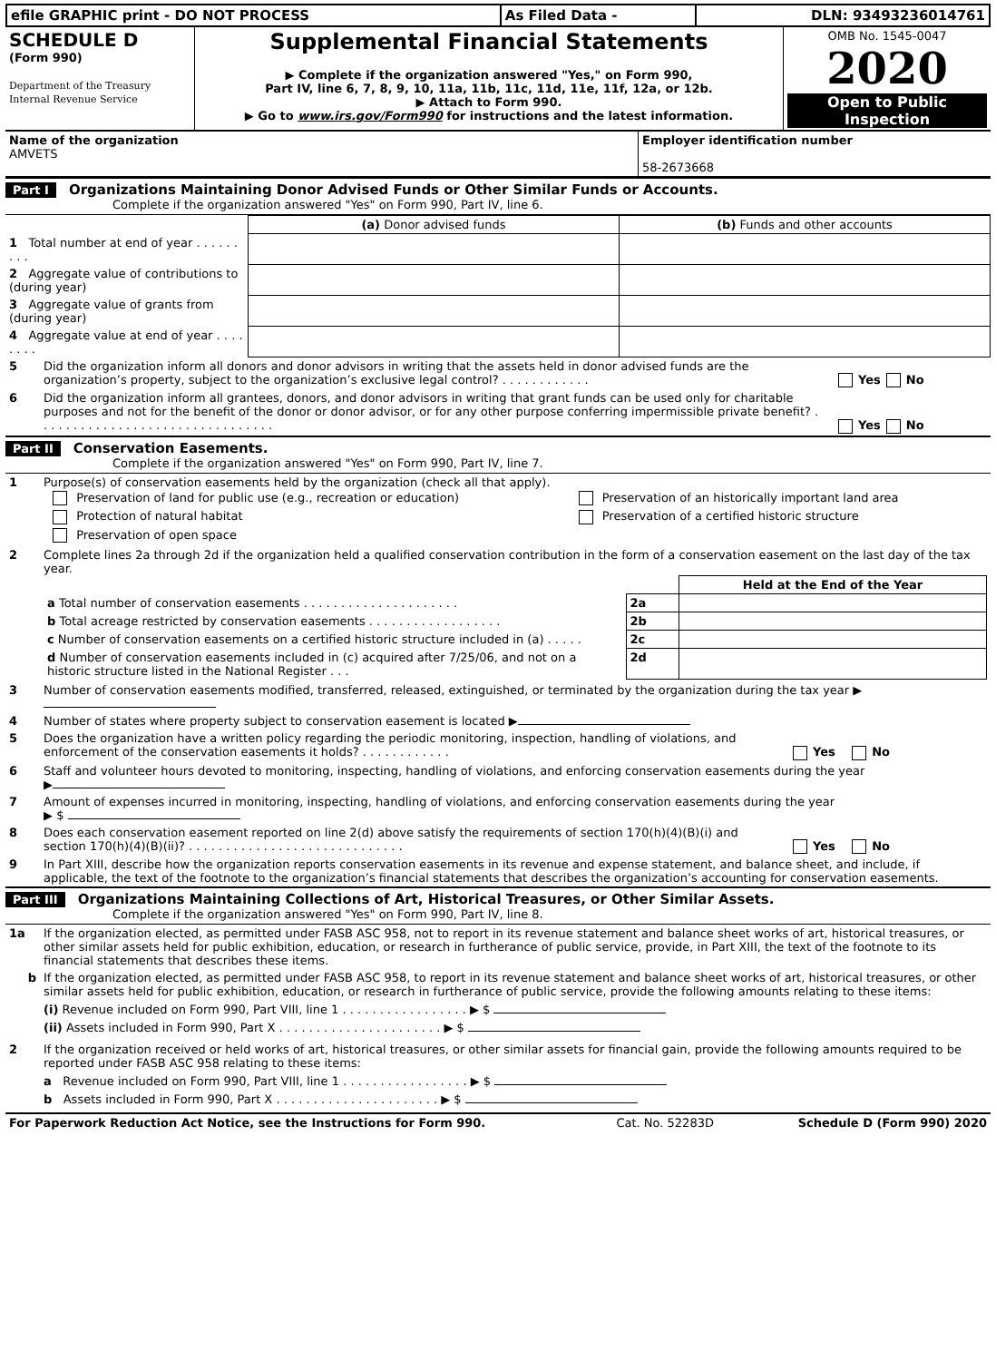| efile GRAPHIC print - DO NOT PROCESS | As Filed Data - | DLN: 93493236014761 |
| SCHEDULE D (Form 990) Department of the Treasury Internal Revenue Service | Supplemental Financial Statements ▶ Complete if the organization answered "Yes," on Form 990, Part IV, line 6, 7, 8, 9, 10, 11a, 11b, 11c, 11d, 11e, 11f, 12a, or 12b. ▶ Attach to Form 990. ▶ Go to www.irs.gov/Form990 for instructions and the latest information. | OMB No. 1545-0047 2020 Open to Public Inspection |
| Name of the organization AMVETS | Employer identification number 58-2673668 |
Part I Organizations Maintaining Donor Advised Funds or Other Similar Funds or Accounts.
Complete if the organization answered "Yes" on Form 990, Part IV, line 6.
| | (a) Donor advised funds | (b) Funds and other accounts |
| 1 Total number at end of year . . . . . . . . . | | |
| 2 Aggregate value of contributions to (during year) | | |
| 3 Aggregate value of grants from (during year) | | |
| 4 Aggregate value at end of year . . . . . . . . | | |
| 5 | Did the organization inform all donors and donor advisors in writing that the assets held in donor advised funds are the organization’s property, subject to the organization’s exclusive legal control? . . . . . . . . . . . . | Yes No |
| 6 | Did the organization inform all grantees, donors, and donor advisors in writing that grant funds can be used only for charitable purposes and not for the benefit of the donor or donor advisor, or for any other purpose conferring impermissible private benefit? . . . . . . . . . . . . . . . . . . . . . . . . . . . . . . . . | Yes No |
Part II Conservation Easements.
Complete if the organization answered "Yes" on Form 990, Part IV, line 7.
| 1 | Purpose(s) of conservation easements held by the organization (check all that apply). / Preservation of land for public use (e.g., recreation or education) / Preservation of an historically important land area / / Protection of natural habitat / Preservation of a certified historic structure / / Preservation of open space / / | |
| 2 | Complete lines 2a through 2d if the organization held a qualified conservation contribution in the form of a conservation easement on the last day of the tax year. / / / Held at the End of the Year / / a Total number of conservation easements . . . . . . . . . . . . . . . . . . . . . / 2a / / / b Total acreage restricted by conservation easements . . . . . . . . . . . . . . . . . . / 2b / / / c Number of conservation easements on a certified historic structure included in (a) . . . . . / 2c / / / d Number of conservation easements included in (c) acquired after 7/25/06, and not on a historic structure listed in the National Register . . . / 2d / / | |
| 3 | Number of conservation easements modified, transferred, released, extinguished, or terminated by the organization during the tax year ▶ | |
| 4 | Number of states where property subject to conservation easement is located ▶ | |
| 5 | Does the organization have a written policy regarding the periodic monitoring, inspection, handling of violations, and enforcement of the conservation easements it holds? . . . . . . . . . . . . | Yes No |
| 6 | Staff and volunteer hours devoted to monitoring, inspecting, handling of violations, and enforcing conservation easements during the year ▶ | |
| 7 | Amount of expenses incurred in monitoring, inspecting, handling of violations, and enforcing conservation easements during the year ▶ $ | |
| 8 | Does each conservation easement reported on line 2(d) above satisfy the requirements of section 170(h)(4)(B)(i) and section 170(h)(4)(B)(ii)? . . . . . . . . . . . . . . . . . . . . . . . . . . . . . | Yes No |
| 9 | In Part XIII, describe how the organization reports conservation easements in its revenue and expense statement, and balance sheet, and include, if applicable, the text of the footnote to the organization’s financial statements that describes the organization’s accounting for conservation easements. | |
Part III Organizations Maintaining Collections of Art, Historical Treasures, or Other Similar Assets.
Complete if the organization answered "Yes" on Form 990, Part IV, line 8.
| 1a | If the organization elected, as permitted under FASB ASC 958, not to report in its revenue statement and balance sheet works of art, historical treasures, or other similar assets held for public exhibition, education, or research in furtherance of public service, provide, in Part XIII, the text of the footnote to its financial statements that describes these items. |
| b | If the organization elected, as permitted under FASB ASC 958, to report in its revenue statement and balance sheet works of art, historical treasures, or other similar assets held for public exhibition, education, or research in furtherance of public service, provide the following amounts relating to these items: (i) Revenue included on Form 990, Part VIII, line 1 . . . . . . . . . . . . . . . . . ▶ $ (ii) Assets included in Form 990, Part X . . . . . . . . . . . . . . . . . . . . . . ▶ $ |
| 2 | If the organization received or held works of art, historical treasures, or other similar assets for financial gain, provide the following amounts required to be reported under FASB ASC 958 relating to these items: a Revenue included on Form 990, Part VIII, line 1 . . . . . . . . . . . . . . . . . ▶ $ b Assets included in Form 990, Part X . . . . . . . . . . . . . . . . . . . . . . ▶ $ |
| For Paperwork Reduction Act Notice, see the Instructions for Form 990. | Cat. No. 52283D | Schedule D (Form 990) 2020 |